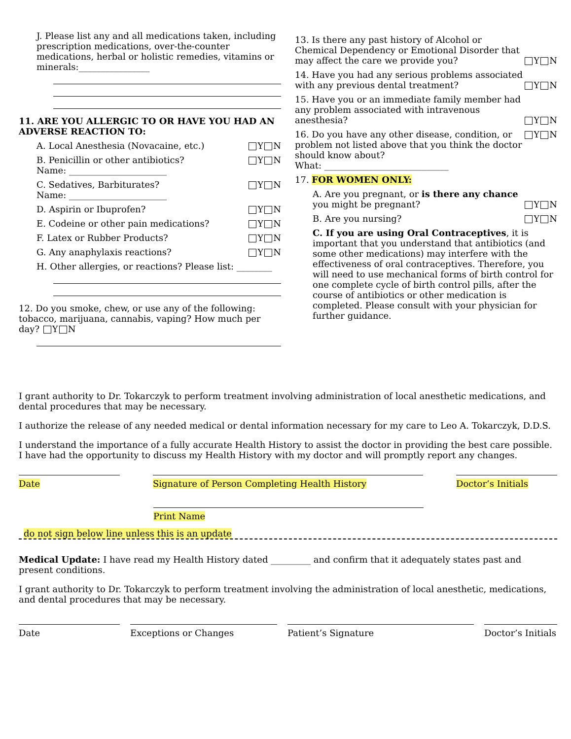J. Please list any and all medications taken, including prescription medications, over-the-counter medications, herbal or holistic remedies, vitamins or minerals:________________
11. ARE YOU ALLERGIC TO OR HAVE YOU HAD AN ADVERSE REACTION TO:
A. Local Anesthesia (Novacaine, etc.) Y N
B. Penicillin or other antibiotics?
Name: ______________________ Y N
C. Sedatives, Barbiturates?
Name: ______________________ Y N
D. Aspirin or Ibuprofen? Y N
E. Codeine or other pain medications? Y N
F. Latex or Rubber Products? Y N
G. Any anaphylaxis reactions? Y N
H. Other allergies, or reactions? Please list: ________
12. Do you smoke, chew, or use any of the following: tobacco, marijuana, cannabis, vaping? How much per day? Y N
13. Is there any past history of Alcohol or Chemical Dependency or Emotional Disorder that may affect the care we provide you? Y N
14. Have you had any serious problems associated with any previous dental treatment? Y N
15. Have you or an immediate family member had any problem associated with intravenous anesthesia? Y N
16. Do you have any other disease, condition, or problem not listed above that you think the doctor should know about?
What: ____________________________ Y N
17. FOR WOMEN ONLY:
A. Are you pregnant, or is there any chance you might be pregnant? Y N
B. Are you nursing? Y N
C. If you are using Oral Contraceptives, it is important that you understand that antibiotics (and some other medications) may interfere with the effectiveness of oral contraceptives. Therefore, you will need to use mechanical forms of birth control for one complete cycle of birth control pills, after the course of antibiotics or other medication is completed. Please consult with your physician for further guidance.
I grant authority to Dr. Tokarczyk to perform treatment involving administration of local anesthetic medications, and dental procedures that may be necessary.
I authorize the release of any needed medical or dental information necessary for my care to Leo A. Tokarczyk, D.D.S.
I understand the importance of a fully accurate Health History to assist the doctor in providing the best care possible. I have had the opportunity to discuss my Health History with my doctor and will promptly report any changes.
Date Signature of Person Completing Health History Doctor’s Initials
Print Name
do not sign below line unless this is an update
Medical Update: I have read my Health History dated _________ and confirm that it adequately states past and present conditions.
I grant authority to Dr. Tokarczyk to perform treatment involving the administration of local anesthetic, medications, and dental procedures that may be necessary.
Date Exceptions or Changes Patient’s Signature Doctor’s Initials